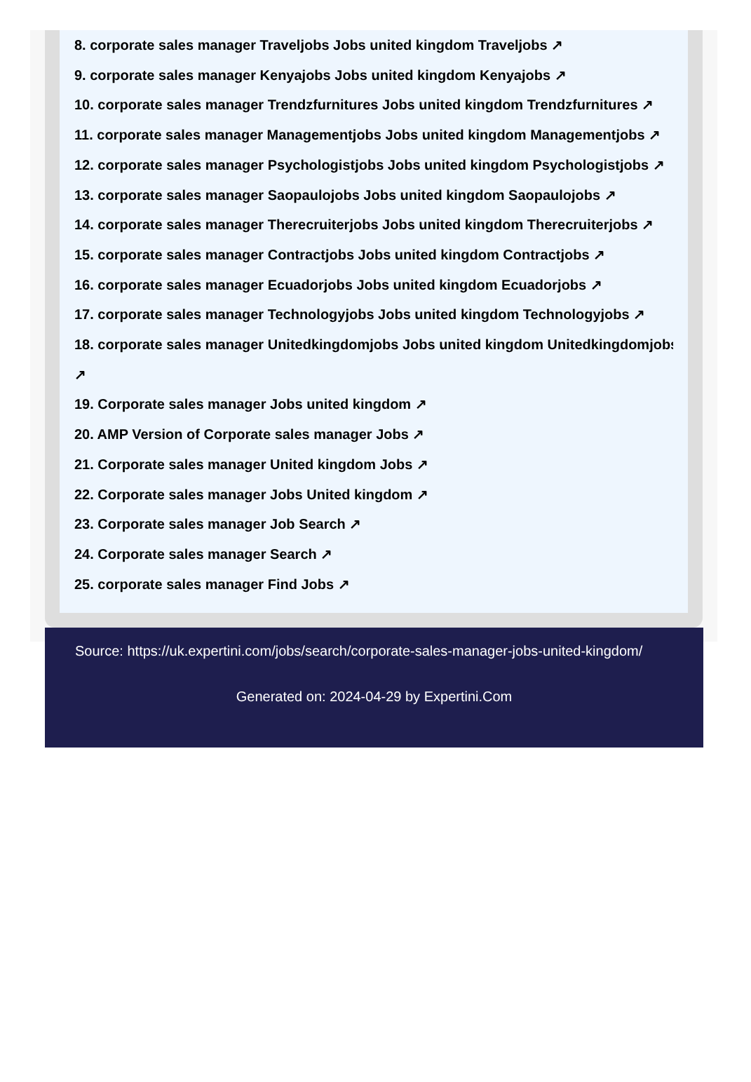8. corporate sales manager Traveljobs Jobs united kingdom Traveljobs ↗
9. corporate sales manager Kenyajobs Jobs united kingdom Kenyajobs ↗
10. corporate sales manager Trendzfurnitures Jobs united kingdom Trendzfurnitures ↗
11. corporate sales manager Managementjobs Jobs united kingdom Managementjobs ↗
12. corporate sales manager Psychologistjobs Jobs united kingdom Psychologistjobs ↗
13. corporate sales manager Saopaulojobs Jobs united kingdom Saopaulojobs ↗
14. corporate sales manager Therecruiterjobs Jobs united kingdom Therecruiterjobs ↗
15. corporate sales manager Contractjobs Jobs united kingdom Contractjobs ↗
16. corporate sales manager Ecuadorjobs Jobs united kingdom Ecuadorjobs ↗
17. corporate sales manager Technologyjobs Jobs united kingdom Technologyjobs ↗
18. corporate sales manager Unitedkingdomjobs Jobs united kingdom Unitedkingdomjobs
↗
19. Corporate sales manager Jobs united kingdom ↗
20. AMP Version of Corporate sales manager Jobs ↗
21. Corporate sales manager United kingdom Jobs ↗
22. Corporate sales manager Jobs United kingdom ↗
23. Corporate sales manager Job Search ↗
24. Corporate sales manager Search ↗
25. corporate sales manager Find Jobs ↗
Source: https://uk.expertini.com/jobs/search/corporate-sales-manager-jobs-united-kingdom/
Generated on: 2024-04-29 by Expertini.Com